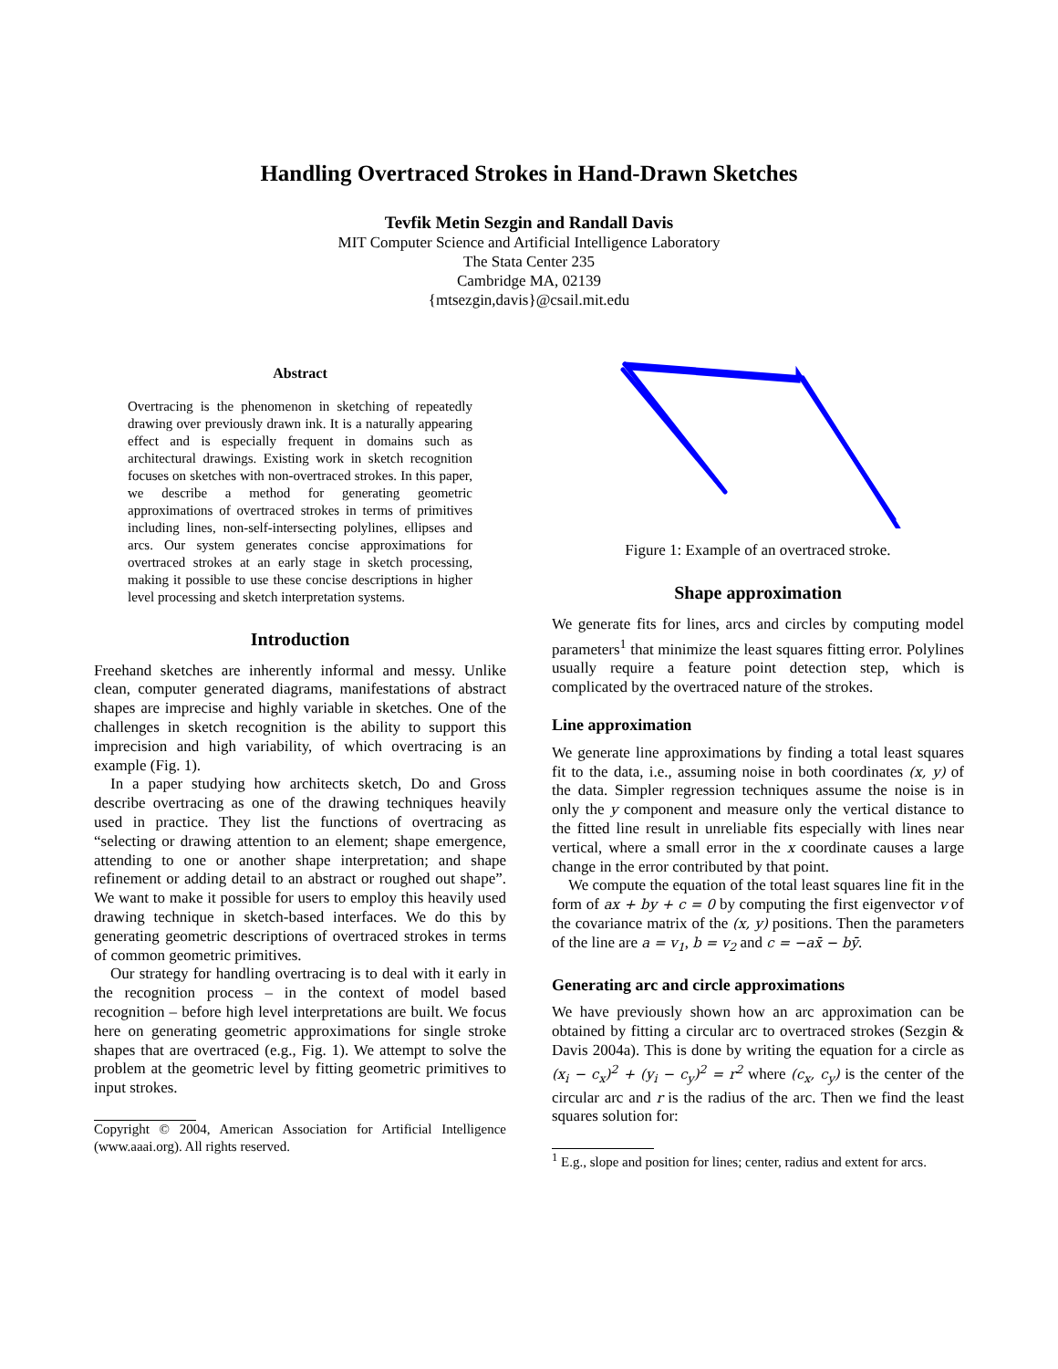Handling Overtraced Strokes in Hand-Drawn Sketches
Tevfik Metin Sezgin and Randall Davis
MIT Computer Science and Artificial Intelligence Laboratory
The Stata Center 235
Cambridge MA, 02139
{mtsezgin,davis}@csail.mit.edu
Abstract
Overtracing is the phenomenon in sketching of repeatedly drawing over previously drawn ink. It is a naturally appearing effect and is especially frequent in domains such as architectural drawings. Existing work in sketch recognition focuses on sketches with non-overtraced strokes. In this paper, we describe a method for generating geometric approximations of overtraced strokes in terms of primitives including lines, non-self-intersecting polylines, ellipses and arcs. Our system generates concise approximations for overtraced strokes at an early stage in sketch processing, making it possible to use these concise descriptions in higher level processing and sketch interpretation systems.
Introduction
Freehand sketches are inherently informal and messy. Unlike clean, computer generated diagrams, manifestations of abstract shapes are imprecise and highly variable in sketches. One of the challenges in sketch recognition is the ability to support this imprecision and high variability, of which overtracing is an example (Fig. 1).
In a paper studying how architects sketch, Do and Gross describe overtracing as one of the drawing techniques heavily used in practice. They list the functions of overtracing as “selecting or drawing attention to an element; shape emergence, attending to one or another shape interpretation; and shape refinement or adding detail to an abstract or roughed out shape”. We want to make it possible for users to employ this heavily used drawing technique in sketch-based interfaces. We do this by generating geometric descriptions of overtraced strokes in terms of common geometric primitives.
Our strategy for handling overtracing is to deal with it early in the recognition process – in the context of model based recognition – before high level interpretations are built. We focus here on generating geometric approximations for single stroke shapes that are overtraced (e.g., Fig. 1). We attempt to solve the problem at the geometric level by fitting geometric primitives to input strokes.
Copyright © 2004, American Association for Artificial Intelligence (www.aaai.org). All rights reserved.
Figure 1: Example of an overtraced stroke.
Shape approximation
We generate fits for lines, arcs and circles by computing model parameters<sup>1</sup> that minimize the least squares fitting error. Polylines usually require a feature point detection step, which is complicated by the overtraced nature of the strokes.
Line approximation
We generate line approximations by finding a total least squares fit to the data, i.e., assuming noise in both coordinates (x, y) of the data. Simpler regression techniques assume the noise is in only the y component and measure only the vertical distance to the fitted line result in unreliable fits especially with lines near vertical, where a small error in the x coordinate causes a large change in the error contributed by that point.
We compute the equation of the total least squares line fit in the form of ax + by + c = 0 by computing the first eigenvector v of the covariance matrix of the (x, y) positions. Then the parameters of the line are a = v<sub>1</sub>, b = v<sub>2</sub> and c = −ax̄ − bȳ.
Generating arc and circle approximations
We have previously shown how an arc approximation can be obtained by fitting a circular arc to overtraced strokes (Sezgin & Davis 2004a). This is done by writing the equation for a circle as (x<sub>i</sub> − c<sub>x</sub>)<sup>2</sup> + (y<sub>i</sub> − c<sub>y</sub>)<sup>2</sup> = r<sup>2</sup> where (c<sub>x</sub>, c<sub>y</sub>) is the center of the circular arc and r is the radius of the arc. Then we find the least squares solution for:
<sup>1</sup> E.g., slope and position for lines; center, radius and extent for arcs.